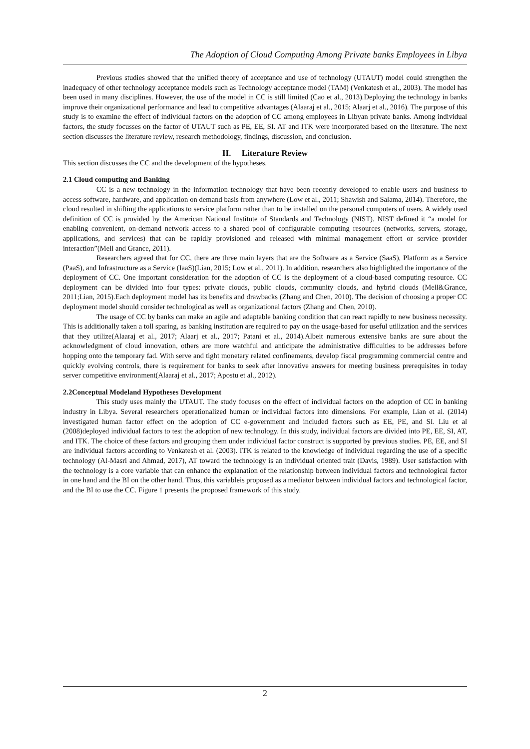The Adoption of Cloud Computing Among Private banks Employees in Libya
Previous studies showed that the unified theory of acceptance and use of technology (UTAUT) model could strengthen the inadequacy of other technology acceptance models such as Technology acceptance model (TAM) (Venkatesh et al., 2003). The model has been used in many disciplines. However, the use of the model in CC is still limited (Cao et al., 2013).Deploying the technology in banks improve their organizational performance and lead to competitive advantages (Alaaraj et al., 2015; Alaarj et al., 2016). The purpose of this study is to examine the effect of individual factors on the adoption of CC among employees in Libyan private banks. Among individual factors, the study focusses on the factor of UTAUT such as PE, EE, SI. AT and ITK were incorporated based on the literature. The next section discusses the literature review, research methodology, findings, discussion, and conclusion.
II. Literature Review
This section discusses the CC and the development of the hypotheses.
2.1 Cloud computing and Banking
CC is a new technology in the information technology that have been recently developed to enable users and business to access software, hardware, and application on demand basis from anywhere (Low et al., 2011; Shawish and Salama, 2014). Therefore, the cloud resulted in shifting the applications to service platform rather than to be installed on the personal computers of users. A widely used definition of CC is provided by the American National Institute of Standards and Technology (NIST). NIST defined it “a model for enabling convenient, on-demand network access to a shared pool of configurable computing resources (networks, servers, storage, applications, and services) that can be rapidly provisioned and released with minimal management effort or service provider interaction”(Mell and Grance, 2011).
Researchers agreed that for CC, there are three main layers that are the Software as a Service (SaaS), Platform as a Service (PaaS), and Infrastructure as a Service (IaaS)(Lian, 2015; Low et al., 2011). In addition, researchers also highlighted the importance of the deployment of CC. One important consideration for the adoption of CC is the deployment of a cloud-based computing resource. CC deployment can be divided into four types: private clouds, public clouds, community clouds, and hybrid clouds (Mell&Grance, 2011;Lian, 2015).Each deployment model has its benefits and drawbacks (Zhang and Chen, 2010). The decision of choosing a proper CC deployment model should consider technological as well as organizational factors (Zhang and Chen, 2010).
The usage of CC by banks can make an agile and adaptable banking condition that can react rapidly to new business necessity. This is additionally taken a toll sparing, as banking institution are required to pay on the usage-based for useful utilization and the services that they utilize(Alaaraj et al., 2017; Alaarj et al., 2017; Patani et al., 2014).Albeit numerous extensive banks are sure about the acknowledgment of cloud innovation, others are more watchful and anticipate the administrative difficulties to be addresses before hopping onto the temporary fad. With serve and tight monetary related confinements, develop fiscal programming commercial centre and quickly evolving controls, there is requirement for banks to seek after innovative answers for meeting business prerequisites in today server competitive environment(Alaaraj et al., 2017; Apostu et al., 2012).
2.2Conceptual Modeland Hypotheses Development
This study uses mainly the UTAUT. The study focuses on the effect of individual factors on the adoption of CC in banking industry in Libya. Several researchers operationalized human or individual factors into dimensions. For example, Lian et al. (2014) investigated human factor effect on the adoption of CC e-government and included factors such as EE, PE, and SI. Liu et al (2008)deployed individual factors to test the adoption of new technology. In this study, individual factors are divided into PE, EE, SI, AT, and ITK. The choice of these factors and grouping them under individual factor construct is supported by previous studies. PE, EE, and SI are individual factors according to Venkatesh et al. (2003). ITK is related to the knowledge of individual regarding the use of a specific technology (Al-Masri and Ahmad, 2017), AT toward the technology is an individual oriented trait (Davis, 1989). User satisfaction with the technology is a core variable that can enhance the explanation of the relationship between individual factors and technological factor in one hand and the BI on the other hand. Thus, this variableis proposed as a mediator between individual factors and technological factor, and the BI to use the CC. Figure 1 presents the proposed framework of this study.
2